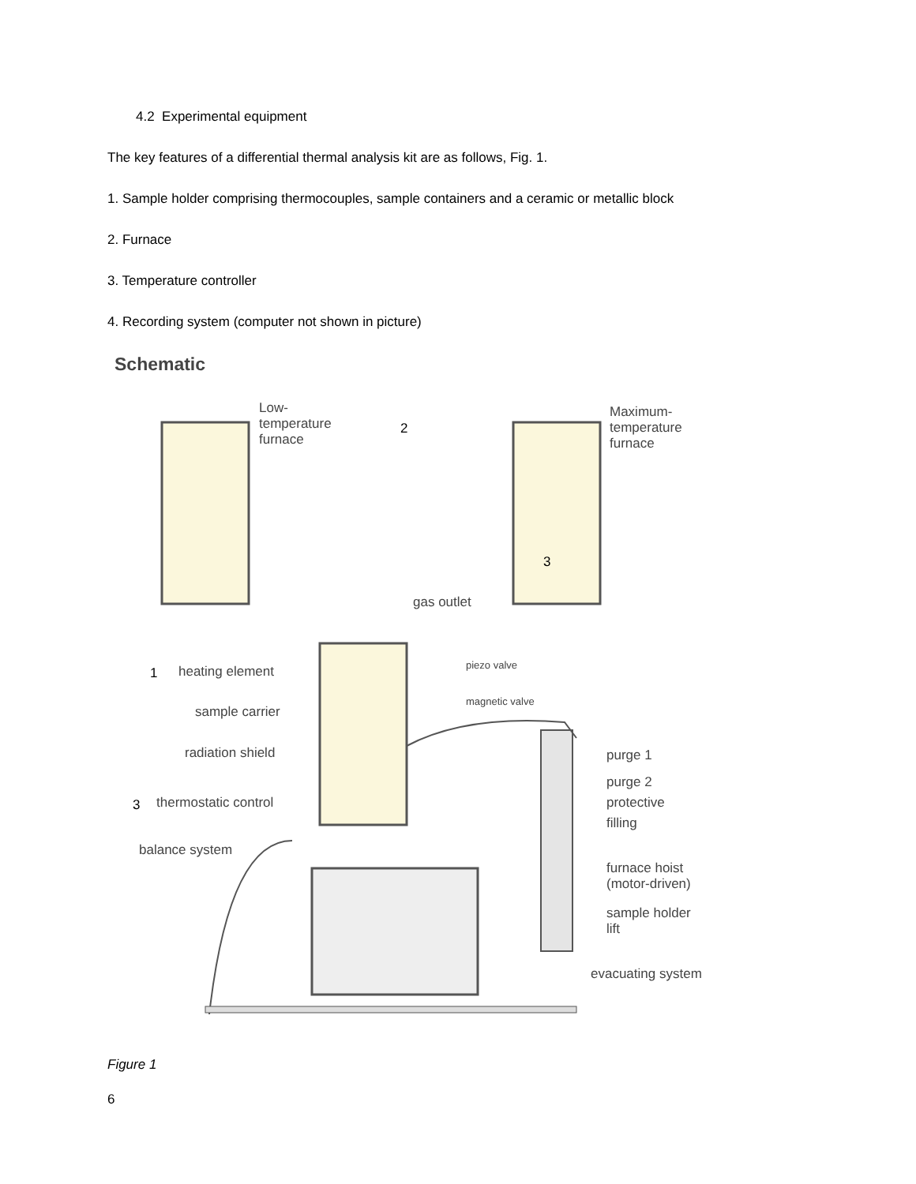4.2 Experimental equipment
The key features of a differential thermal analysis kit are as follows, Fig. 1.
1. Sample holder comprising thermocouples, sample containers and a ceramic or metallic block
2. Furnace
3. Temperature controller
4. Recording system (computer not shown in picture)
Schematic
Low-
temperature
furnace
2
Maximum-
temperature
furnace
3
gas outlet
1 heating element piezo valve
magnetic valve
sample carrier
radiation shield purge 1
purge 2
3 thermostatic control protective
filling
balance system
furnace hoist
(motor-driven)
sample holder
lift
evacuating system
Figure 1
6